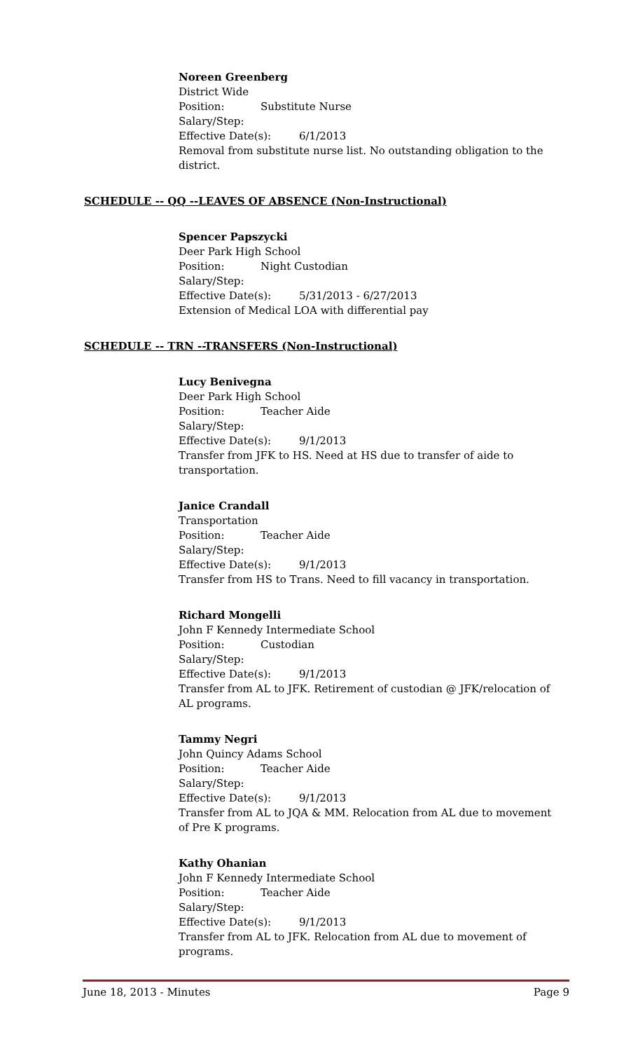Noreen Greenberg
District Wide
Position: Substitute Nurse
Salary/Step:
Effective Date(s): 6/1/2013
Removal from substitute nurse list. No outstanding obligation to the district.
SCHEDULE -- QQ --LEAVES OF ABSENCE (Non-Instructional)
Spencer Papszycki
Deer Park High School
Position: Night Custodian
Salary/Step:
Effective Date(s): 5/31/2013 - 6/27/2013
Extension of Medical LOA with differential pay
SCHEDULE -- TRN --TRANSFERS (Non-Instructional)
Lucy Benivegna
Deer Park High School
Position: Teacher Aide
Salary/Step:
Effective Date(s): 9/1/2013
Transfer from JFK to HS. Need at HS due to transfer of aide to transportation.
Janice Crandall
Transportation
Position: Teacher Aide
Salary/Step:
Effective Date(s): 9/1/2013
Transfer from HS to Trans. Need to fill vacancy in transportation.
Richard Mongelli
John F Kennedy Intermediate School
Position: Custodian
Salary/Step:
Effective Date(s): 9/1/2013
Transfer from AL to JFK. Retirement of custodian @ JFK/relocation of AL programs.
Tammy Negri
John Quincy Adams School
Position: Teacher Aide
Salary/Step:
Effective Date(s): 9/1/2013
Transfer from AL to JQA & MM. Relocation from AL due to movement of Pre K programs.
Kathy Ohanian
John F Kennedy Intermediate School
Position: Teacher Aide
Salary/Step:
Effective Date(s): 9/1/2013
Transfer from AL to JFK. Relocation from AL due to movement of programs.
June 18, 2013 - Minutes Page 9